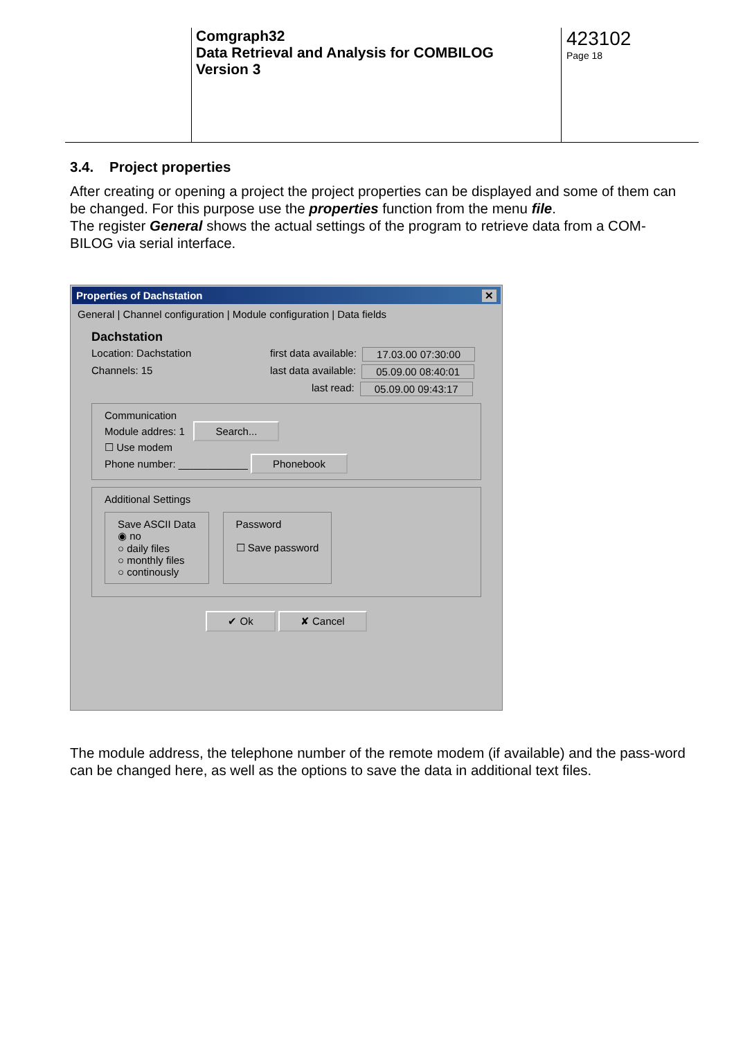Comgraph32
Data Retrieval and Analysis for COMBILOG
Version 3
423102
Page 18
3.4. Project properties
After creating or opening a project the project properties can be displayed and some of them can be changed. For this purpose use the properties function from the menu file.
The register General shows the actual settings of the program to retrieve data from a COM-BILOG via serial interface.
Properties of Dachstation ✕
General | Channel configuration | Module configuration | Data fields
Dachstation
Location: Dachstation first data available: 17.03.00 07:30:00
Channels: 15 last data available: 05.09.00 08:40:01
last read: 05.09.00 09:43:17
Communication
Module addres: 1 Search...
☐ Use modem
Phone number: ____________ Phonebook
Additional Settings
Save ASCII Data
◉ no
○ daily files
○ monthly files
○ continously
Password
☐ Save password
✔ Ok ✘ Cancel
The module address, the telephone number of the remote modem (if available) and the pass-word can be changed here, as well as the options to save the data in additional text files.